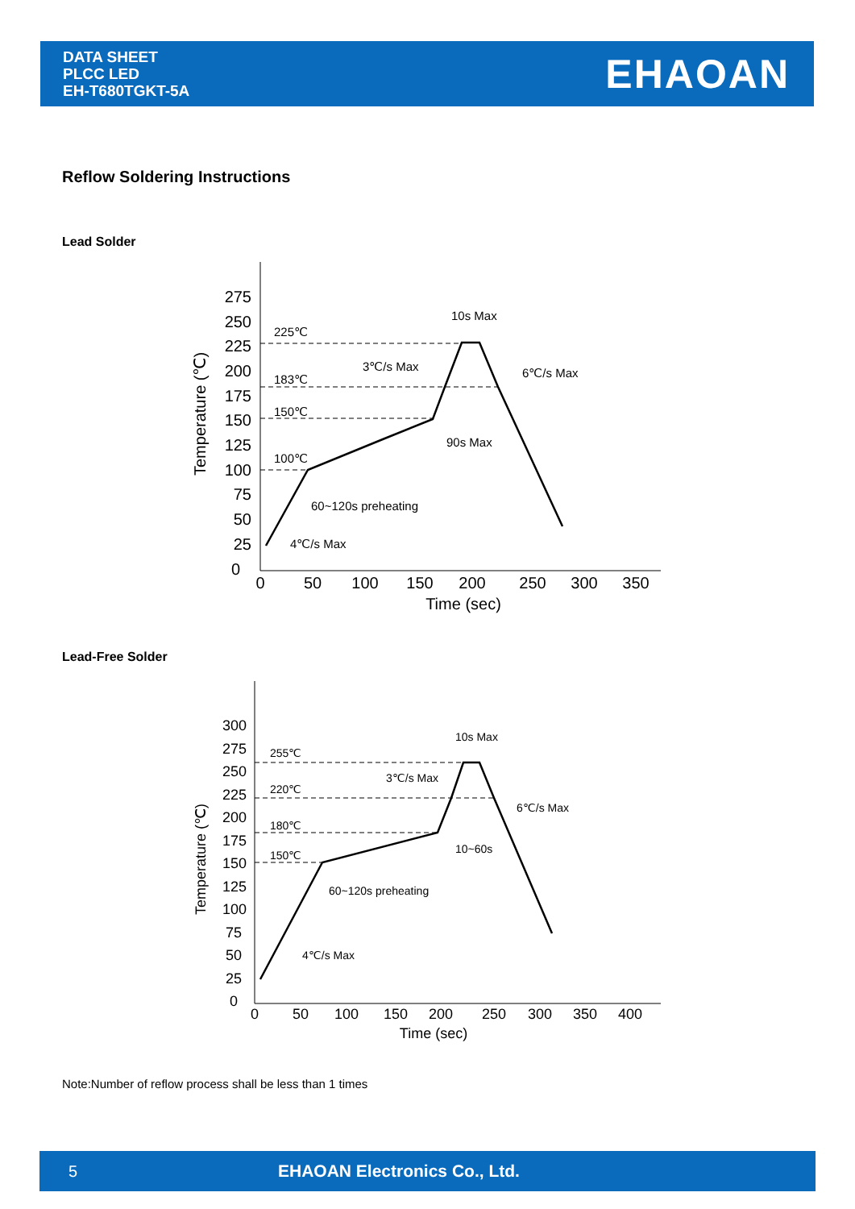DATA SHEET
PLCC LED
EH-T680TGKT-5A
EHAOAN
Reflow Soldering Instructions
Lead Solder
275
250
225
200
175
150
125
100
75
50
25
0
0
50
100
150
200
250
300
350
Time (sec)
Temperature (℃)
225℃
183℃
150℃
100℃
10s Max
3℃/s Max
6℃/s Max
90s Max
60~120s preheating
4℃/s Max
Lead-Free Solder
300
275
250
225
200
175
150
125
100
75
50
25
0
0
50
100
150
200
250
300
350
400
Time (sec)
Temperature (℃)
255℃
220℃
180℃
150℃
10s Max
3℃/s Max
6℃/s Max
10~60s
60~120s preheating
4℃/s Max
Note:Number of reflow process shall be less than 1 times
5 EHAOAN Electronics Co., Ltd.